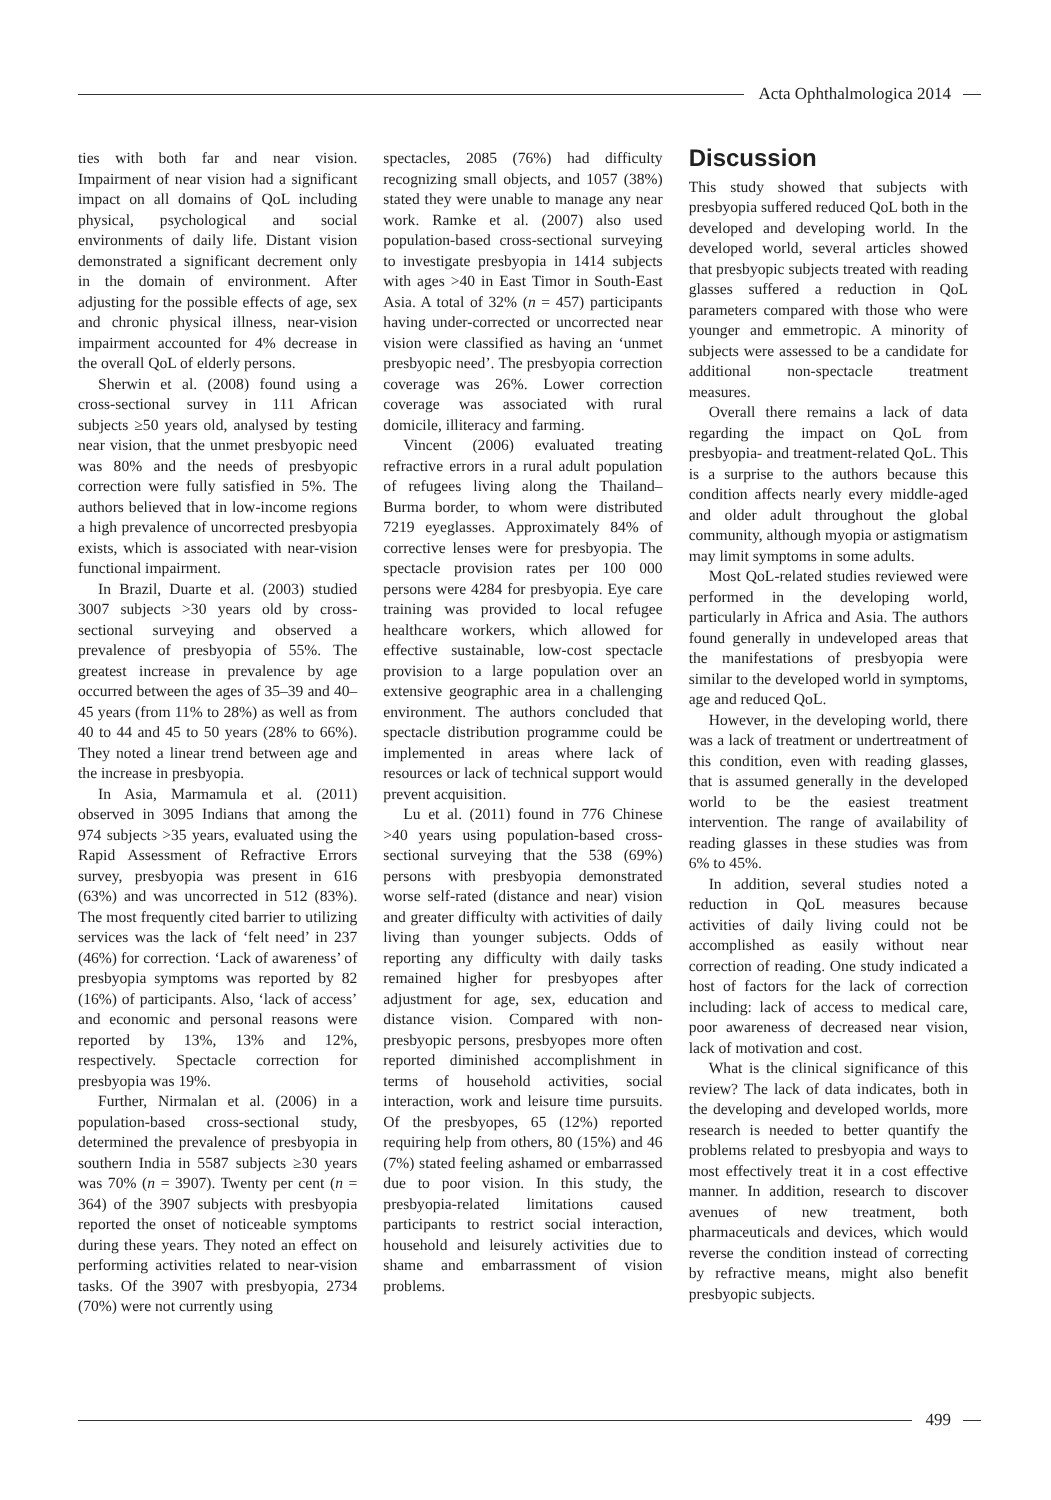Acta Ophthalmologica 2014
ties with both far and near vision. Impairment of near vision had a significant impact on all domains of QoL including physical, psychological and social environments of daily life. Distant vision demonstrated a significant decrement only in the domain of environment. After adjusting for the possible effects of age, sex and chronic physical illness, near-vision impairment accounted for 4% decrease in the overall QoL of elderly persons.
Sherwin et al. (2008) found using a cross-sectional survey in 111 African subjects ≥50 years old, analysed by testing near vision, that the unmet presbyopic need was 80% and the needs of presbyopic correction were fully satisfied in 5%. The authors believed that in low-income regions a high prevalence of uncorrected presbyopia exists, which is associated with near-vision functional impairment.
In Brazil, Duarte et al. (2003) studied 3007 subjects >30 years old by cross-sectional surveying and observed a prevalence of presbyopia of 55%. The greatest increase in prevalence by age occurred between the ages of 35–39 and 40–45 years (from 11% to 28%) as well as from 40 to 44 and 45 to 50 years (28% to 66%). They noted a linear trend between age and the increase in presbyopia.
In Asia, Marmamula et al. (2011) observed in 3095 Indians that among the 974 subjects >35 years, evaluated using the Rapid Assessment of Refractive Errors survey, presbyopia was present in 616 (63%) and was uncorrected in 512 (83%). The most frequently cited barrier to utilizing services was the lack of ‘felt need’ in 237 (46%) for correction. ‘Lack of awareness’ of presbyopia symptoms was reported by 82 (16%) of participants. Also, ‘lack of access’ and economic and personal reasons were reported by 13%, 13% and 12%, respectively. Spectacle correction for presbyopia was 19%.
Further, Nirmalan et al. (2006) in a population-based cross-sectional study, determined the prevalence of presbyopia in southern India in 5587 subjects ≥30 years was 70% (n = 3907). Twenty per cent (n = 364) of the 3907 subjects with presbyopia reported the onset of noticeable symptoms during these years. They noted an effect on performing activities related to near-vision tasks. Of the 3907 with presbyopia, 2734 (70%) were not currently using
spectacles, 2085 (76%) had difficulty recognizing small objects, and 1057 (38%) stated they were unable to manage any near work. Ramke et al. (2007) also used population-based cross-sectional surveying to investigate presbyopia in 1414 subjects with ages >40 in East Timor in South-East Asia. A total of 32% (n = 457) participants having under-corrected or uncorrected near vision were classified as having an ‘unmet presbyopic need’. The presbyopia correction coverage was 26%. Lower correction coverage was associated with rural domicile, illiteracy and farming.
Vincent (2006) evaluated treating refractive errors in a rural adult population of refugees living along the Thailand–Burma border, to whom were distributed 7219 eyeglasses. Approximately 84% of corrective lenses were for presbyopia. The spectacle provision rates per 100 000 persons were 4284 for presbyopia. Eye care training was provided to local refugee healthcare workers, which allowed for effective sustainable, low-cost spectacle provision to a large population over an extensive geographic area in a challenging environment. The authors concluded that spectacle distribution programme could be implemented in areas where lack of resources or lack of technical support would prevent acquisition.
Lu et al. (2011) found in 776 Chinese >40 years using population-based cross-sectional surveying that the 538 (69%) persons with presbyopia demonstrated worse self-rated (distance and near) vision and greater difficulty with activities of daily living than younger subjects. Odds of reporting any difficulty with daily tasks remained higher for presbyopes after adjustment for age, sex, education and distance vision. Compared with non-presbyopic persons, presbyopes more often reported diminished accomplishment in terms of household activities, social interaction, work and leisure time pursuits. Of the presbyopes, 65 (12%) reported requiring help from others, 80 (15%) and 46 (7%) stated feeling ashamed or embarrassed due to poor vision. In this study, the presbyopia-related limitations caused participants to restrict social interaction, household and leisurely activities due to shame and embarrassment of vision problems.
Discussion
This study showed that subjects with presbyopia suffered reduced QoL both in the developed and developing world. In the developed world, several articles showed that presbyopic subjects treated with reading glasses suffered a reduction in QoL parameters compared with those who were younger and emmetropic. A minority of subjects were assessed to be a candidate for additional non-spectacle treatment measures.
Overall there remains a lack of data regarding the impact on QoL from presbyopia- and treatment-related QoL. This is a surprise to the authors because this condition affects nearly every middle-aged and older adult throughout the global community, although myopia or astigmatism may limit symptoms in some adults.
Most QoL-related studies reviewed were performed in the developing world, particularly in Africa and Asia. The authors found generally in undeveloped areas that the manifestations of presbyopia were similar to the developed world in symptoms, age and reduced QoL.
However, in the developing world, there was a lack of treatment or undertreatment of this condition, even with reading glasses, that is assumed generally in the developed world to be the easiest treatment intervention. The range of availability of reading glasses in these studies was from 6% to 45%.
In addition, several studies noted a reduction in QoL measures because activities of daily living could not be accomplished as easily without near correction of reading. One study indicated a host of factors for the lack of correction including: lack of access to medical care, poor awareness of decreased near vision, lack of motivation and cost.
What is the clinical significance of this review? The lack of data indicates, both in the developing and developed worlds, more research is needed to better quantify the problems related to presbyopia and ways to most effectively treat it in a cost effective manner. In addition, research to discover avenues of new treatment, both pharmaceuticals and devices, which would reverse the condition instead of correcting by refractive means, might also benefit presbyopic subjects.
499